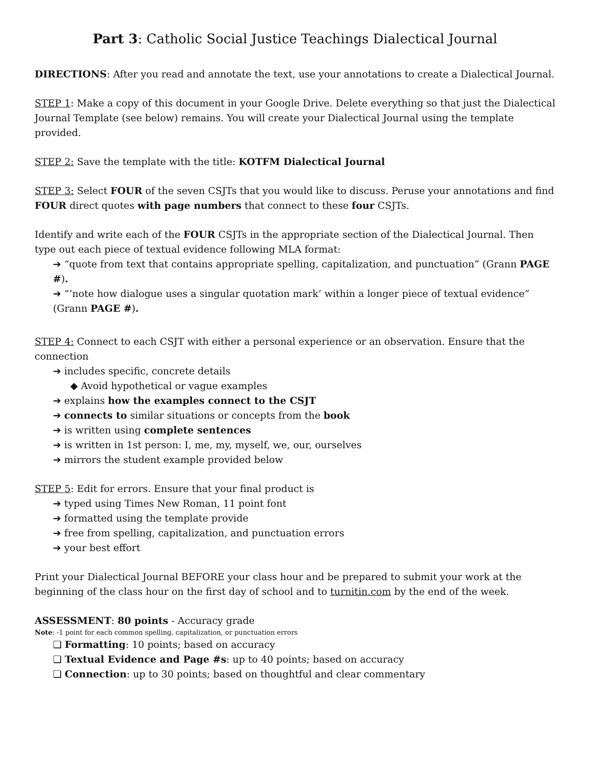Part 3: Catholic Social Justice Teachings Dialectical Journal
DIRECTIONS: After you read and annotate the text, use your annotations to create a Dialectical Journal.
STEP 1: Make a copy of this document in your Google Drive. Delete everything so that just the Dialectical Journal Template (see below) remains. You will create your Dialectical Journal using the template provided.
STEP 2: Save the template with the title: KOTFM Dialectical Journal
STEP 3: Select FOUR of the seven CSJTs that you would like to discuss. Peruse your annotations and find FOUR direct quotes with page numbers that connect to these four CSJTs.
Identify and write each of the FOUR CSJTs in the appropriate section of the Dialectical Journal. Then type out each piece of textual evidence following MLA format:
➔ “quote from text that contains appropriate spelling, capitalization, and punctuation” (Grann PAGE #).
➔ “‘note how dialogue uses a singular quotation mark’ within a longer piece of textual evidence” (Grann PAGE #).
STEP 4: Connect to each CSJT with either a personal experience or an observation. Ensure that the connection
➔ includes specific, concrete details
◆ Avoid hypothetical or vague examples
➔ explains how the examples connect to the CSJT
➔ connects to similar situations or concepts from the book
➔ is written using complete sentences
➔ is written in 1st person: I, me, my, myself, we, our, ourselves
➔ mirrors the student example provided below
STEP 5: Edit for errors. Ensure that your final product is
➔ typed using Times New Roman, 11 point font
➔ formatted using the template provide
➔ free from spelling, capitalization, and punctuation errors
➔ your best effort
Print your Dialectical Journal BEFORE your class hour and be prepared to submit your work at the beginning of the class hour on the first day of school and to turnitin.com by the end of the week.
ASSESSMENT: 80 points - Accuracy grade
Note: -1 point for each common spelling, capitalization, or punctuation errors
❏ Formatting: 10 points; based on accuracy
❏ Textual Evidence and Page #s: up to 40 points; based on accuracy
❏ Connection: up to 30 points; based on thoughtful and clear commentary